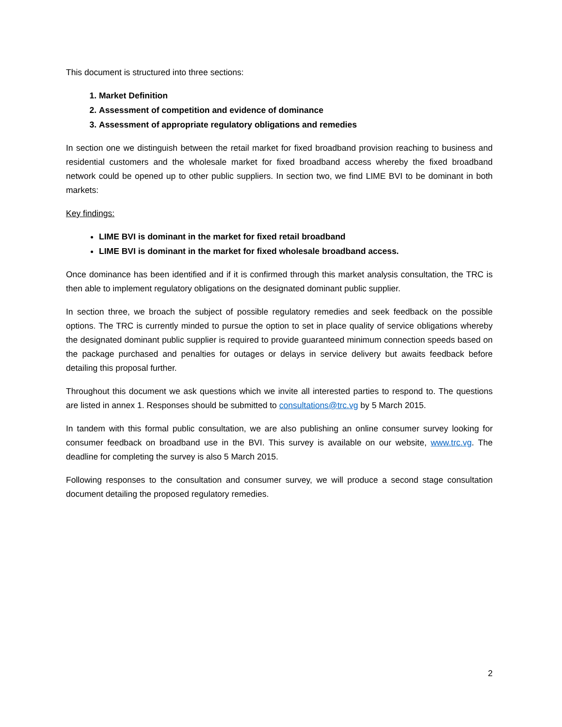This document is structured into three sections:
1. Market Definition
2. Assessment of competition and evidence of dominance
3. Assessment of appropriate regulatory obligations and remedies
In section one we distinguish between the retail market for fixed broadband provision reaching to business and residential customers and the wholesale market for fixed broadband access whereby the fixed broadband network could be opened up to other public suppliers. In section two, we find LIME BVI to be dominant in both markets:
Key findings:
LIME BVI is dominant in the market for fixed retail broadband
LIME BVI is dominant in the market for fixed wholesale broadband access.
Once dominance has been identified and if it is confirmed through this market analysis consultation, the TRC is then able to implement regulatory obligations on the designated dominant public supplier.
In section three, we broach the subject of possible regulatory remedies and seek feedback on the possible options. The TRC is currently minded to pursue the option to set in place quality of service obligations whereby the designated dominant public supplier is required to provide guaranteed minimum connection speeds based on the package purchased and penalties for outages or delays in service delivery but awaits feedback before detailing this proposal further.
Throughout this document we ask questions which we invite all interested parties to respond to. The questions are listed in annex 1. Responses should be submitted to consultations@trc.vg by 5 March 2015.
In tandem with this formal public consultation, we are also publishing an online consumer survey looking for consumer feedback on broadband use in the BVI. This survey is available on our website, www.trc.vg. The deadline for completing the survey is also 5 March 2015.
Following responses to the consultation and consumer survey, we will produce a second stage consultation document detailing the proposed regulatory remedies.
2